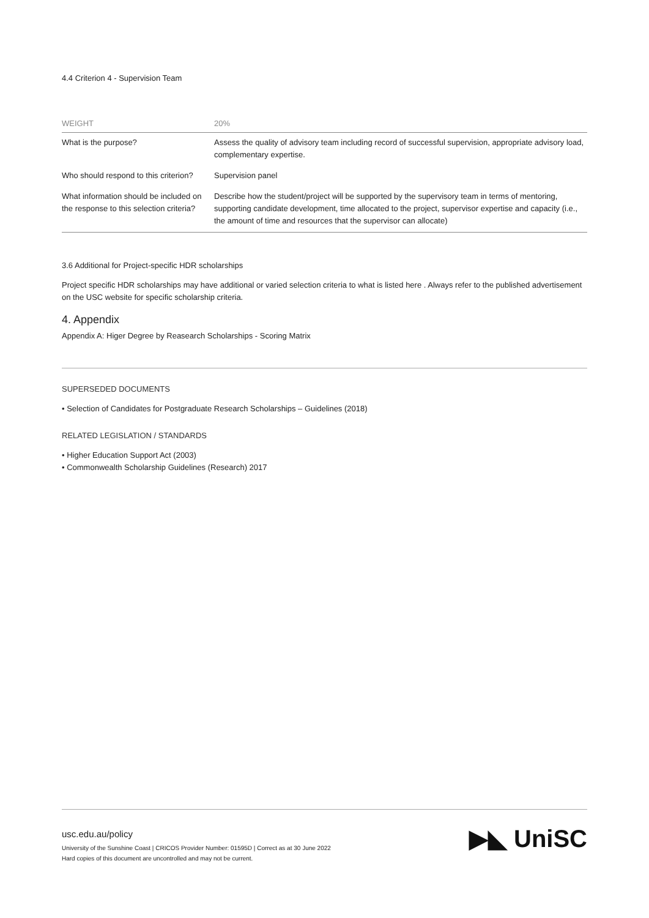4.4 Criterion 4 - Supervision Team
| WEIGHT | 20% |
| --- | --- |
| What is the purpose? | Assess the quality of advisory team including record of successful supervision, appropriate advisory load, complementary expertise. |
| Who should respond to this criterion? | Supervision panel |
| What information should be included on the response to this selection criteria? | Describe how the student/project will be supported by the supervisory team in terms of mentoring, supporting candidate development, time allocated to the project, supervisor expertise and capacity (i.e., the amount of time and resources that the supervisor can allocate) |
3.6 Additional for Project-specific HDR scholarships
Project specific HDR scholarships may have additional or varied selection criteria to what is listed here . Always refer to the published advertisement on the USC website for specific scholarship criteria.
4. Appendix
Appendix A: Higer Degree by Reasearch Scholarships - Scoring Matrix
SUPERSEDED DOCUMENTS
• Selection of Candidates for Postgraduate Research Scholarships – Guidelines (2018)
RELATED LEGISLATION / STANDARDS
• Higher Education Support Act (2003)
• Commonwealth Scholarship Guidelines (Research) 2017
usc.edu.au/policy
University of the Sunshine Coast | CRICOS Provider Number: 01595D | Correct as at 30 June 2022
Hard copies of this document are uncontrolled and may not be current.
▶◣ UniSC